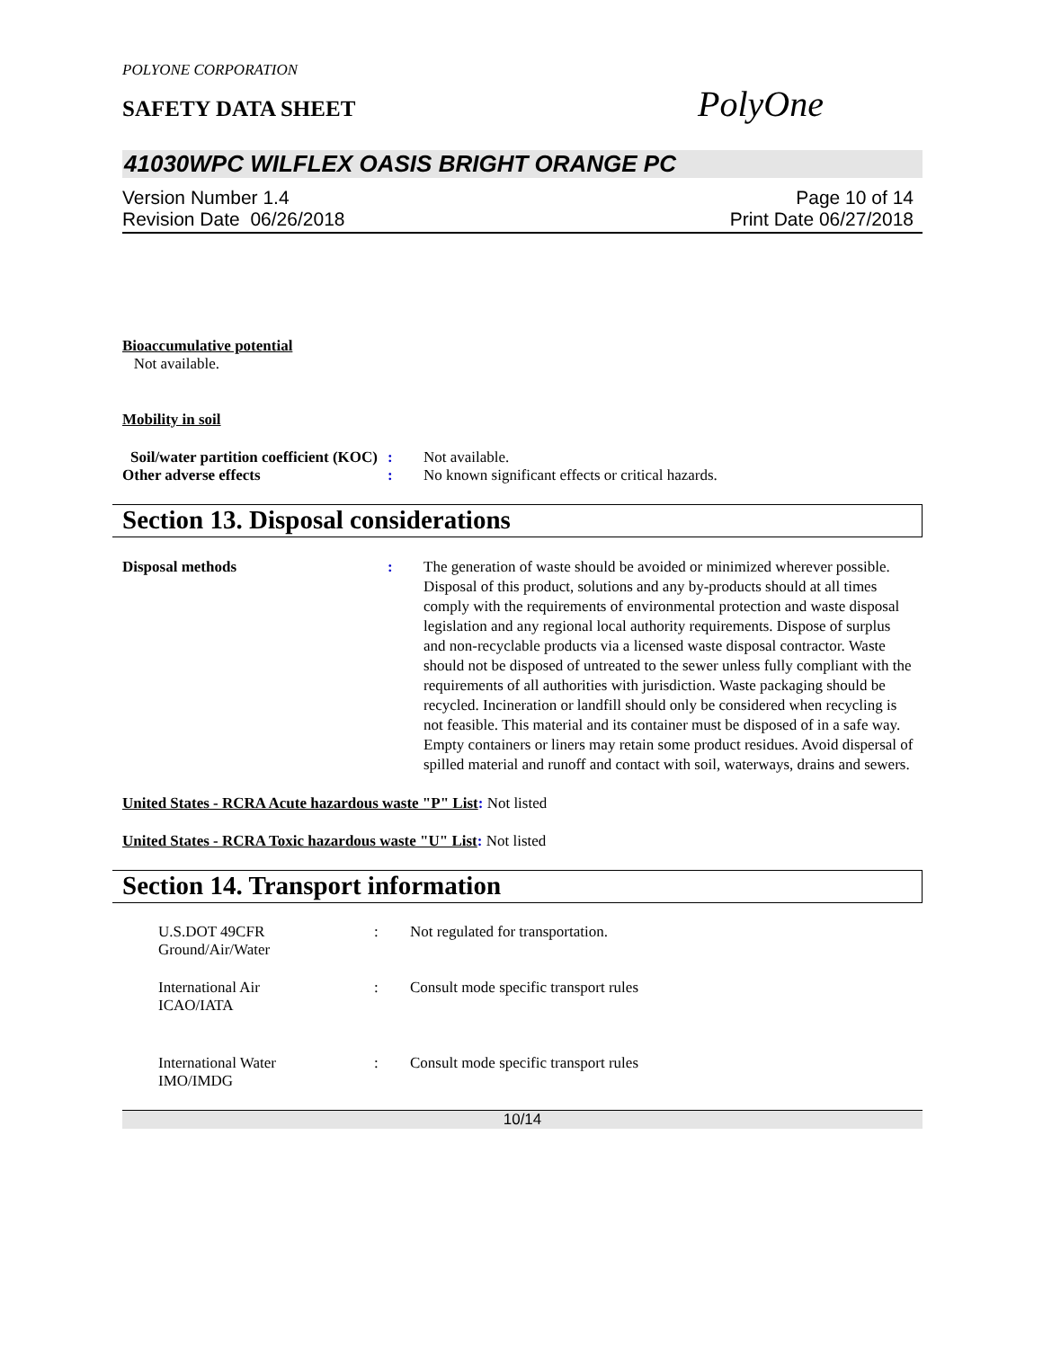POLYONE CORPORATION
SAFETY DATA SHEET
PolyOne
41030WPC WILFLEX OASIS BRIGHT ORANGE PC
Version Number 1.4
Revision Date 06/26/2018
Page 10 of 14
Print Date 06/27/2018
Bioaccumulative potential
Not available.
Mobility in soil
Soil/water partition coefficient (KOC)
: Not available.
Other adverse effects : No known significant effects or critical hazards.
Section 13. Disposal considerations
Disposal methods : The generation of waste should be avoided or minimized wherever possible. Disposal of this product, solutions and any by-products should at all times comply with the requirements of environmental protection and waste disposal legislation and any regional local authority requirements. Dispose of surplus and non-recyclable products via a licensed waste disposal contractor. Waste should not be disposed of untreated to the sewer unless fully compliant with the requirements of all authorities with jurisdiction. Waste packaging should be recycled. Incineration or landfill should only be considered when recycling is not feasible. This material and its container must be disposed of in a safe way. Empty containers or liners may retain some product residues. Avoid dispersal of spilled material and runoff and contact with soil, waterways, drains and sewers.
United States - RCRA Acute hazardous waste "P" List: Not listed
United States - RCRA Toxic hazardous waste "U" List: Not listed
Section 14. Transport information
U.S.DOT 49CFR
Ground/Air/Water
: Not regulated for transportation.
International Air
ICAO/IATA
: Consult mode specific transport rules
International Water
IMO/IMDG
: Consult mode specific transport rules
10/14